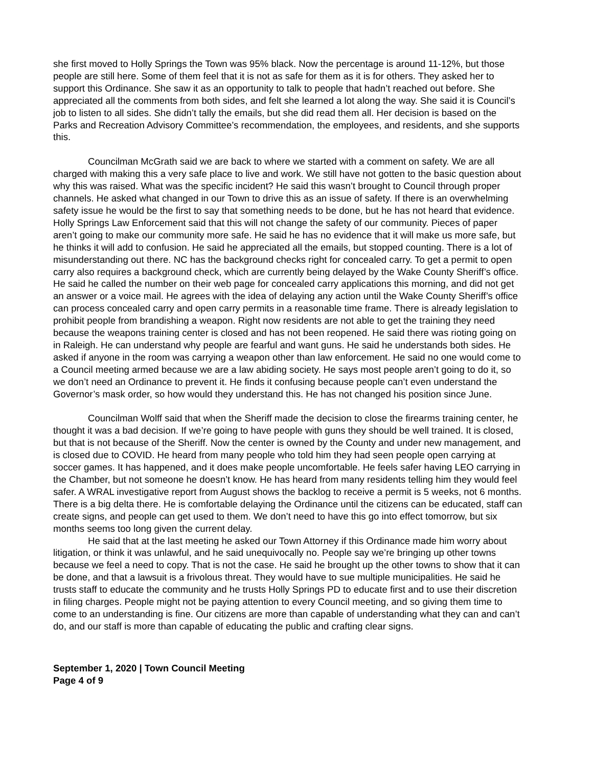she first moved to Holly Springs the Town was 95% black. Now the percentage is around 11-12%, but those people are still here. Some of them feel that it is not as safe for them as it is for others. They asked her to support this Ordinance. She saw it as an opportunity to talk to people that hadn’t reached out before. She appreciated all the comments from both sides, and felt she learned a lot along the way. She said it is Council’s job to listen to all sides. She didn’t tally the emails, but she did read them all. Her decision is based on the Parks and Recreation Advisory Committee’s recommendation, the employees, and residents, and she supports this.
Councilman McGrath said we are back to where we started with a comment on safety. We are all charged with making this a very safe place to live and work. We still have not gotten to the basic question about why this was raised. What was the specific incident? He said this wasn’t brought to Council through proper channels. He asked what changed in our Town to drive this as an issue of safety. If there is an overwhelming safety issue he would be the first to say that something needs to be done, but he has not heard that evidence. Holly Springs Law Enforcement said that this will not change the safety of our community. Pieces of paper aren’t going to make our community more safe. He said he has no evidence that it will make us more safe, but he thinks it will add to confusion. He said he appreciated all the emails, but stopped counting. There is a lot of misunderstanding out there. NC has the background checks right for concealed carry. To get a permit to open carry also requires a background check, which are currently being delayed by the Wake County Sheriff’s office. He said he called the number on their web page for concealed carry applications this morning, and did not get an answer or a voice mail. He agrees with the idea of delaying any action until the Wake County Sheriff’s office can process concealed carry and open carry permits in a reasonable time frame. There is already legislation to prohibit people from brandishing a weapon. Right now residents are not able to get the training they need because the weapons training center is closed and has not been reopened. He said there was rioting going on in Raleigh. He can understand why people are fearful and want guns. He said he understands both sides. He asked if anyone in the room was carrying a weapon other than law enforcement. He said no one would come to a Council meeting armed because we are a law abiding society. He says most people aren’t going to do it, so we don’t need an Ordinance to prevent it. He finds it confusing because people can’t even understand the Governor’s mask order, so how would they understand this. He has not changed his position since June.
Councilman Wolff said that when the Sheriff made the decision to close the firearms training center, he thought it was a bad decision. If we’re going to have people with guns they should be well trained. It is closed, but that is not because of the Sheriff. Now the center is owned by the County and under new management, and is closed due to COVID. He heard from many people who told him they had seen people open carrying at soccer games. It has happened, and it does make people uncomfortable. He feels safer having LEO carrying in the Chamber, but not someone he doesn’t know. He has heard from many residents telling him they would feel safer. A WRAL investigative report from August shows the backlog to receive a permit is 5 weeks, not 6 months. There is a big delta there. He is comfortable delaying the Ordinance until the citizens can be educated, staff can create signs, and people can get used to them. We don’t need to have this go into effect tomorrow, but six months seems too long given the current delay.
He said that at the last meeting he asked our Town Attorney if this Ordinance made him worry about litigation, or think it was unlawful, and he said unequivocally no. People say we’re bringing up other towns because we feel a need to copy. That is not the case. He said he brought up the other towns to show that it can be done, and that a lawsuit is a frivolous threat. They would have to sue multiple municipalities. He said he trusts staff to educate the community and he trusts Holly Springs PD to educate first and to use their discretion in filing charges. People might not be paying attention to every Council meeting, and so giving them time to come to an understanding is fine. Our citizens are more than capable of understanding what they can and can’t do, and our staff is more than capable of educating the public and crafting clear signs.
September 1, 2020 | Town Council Meeting
Page 4 of 9